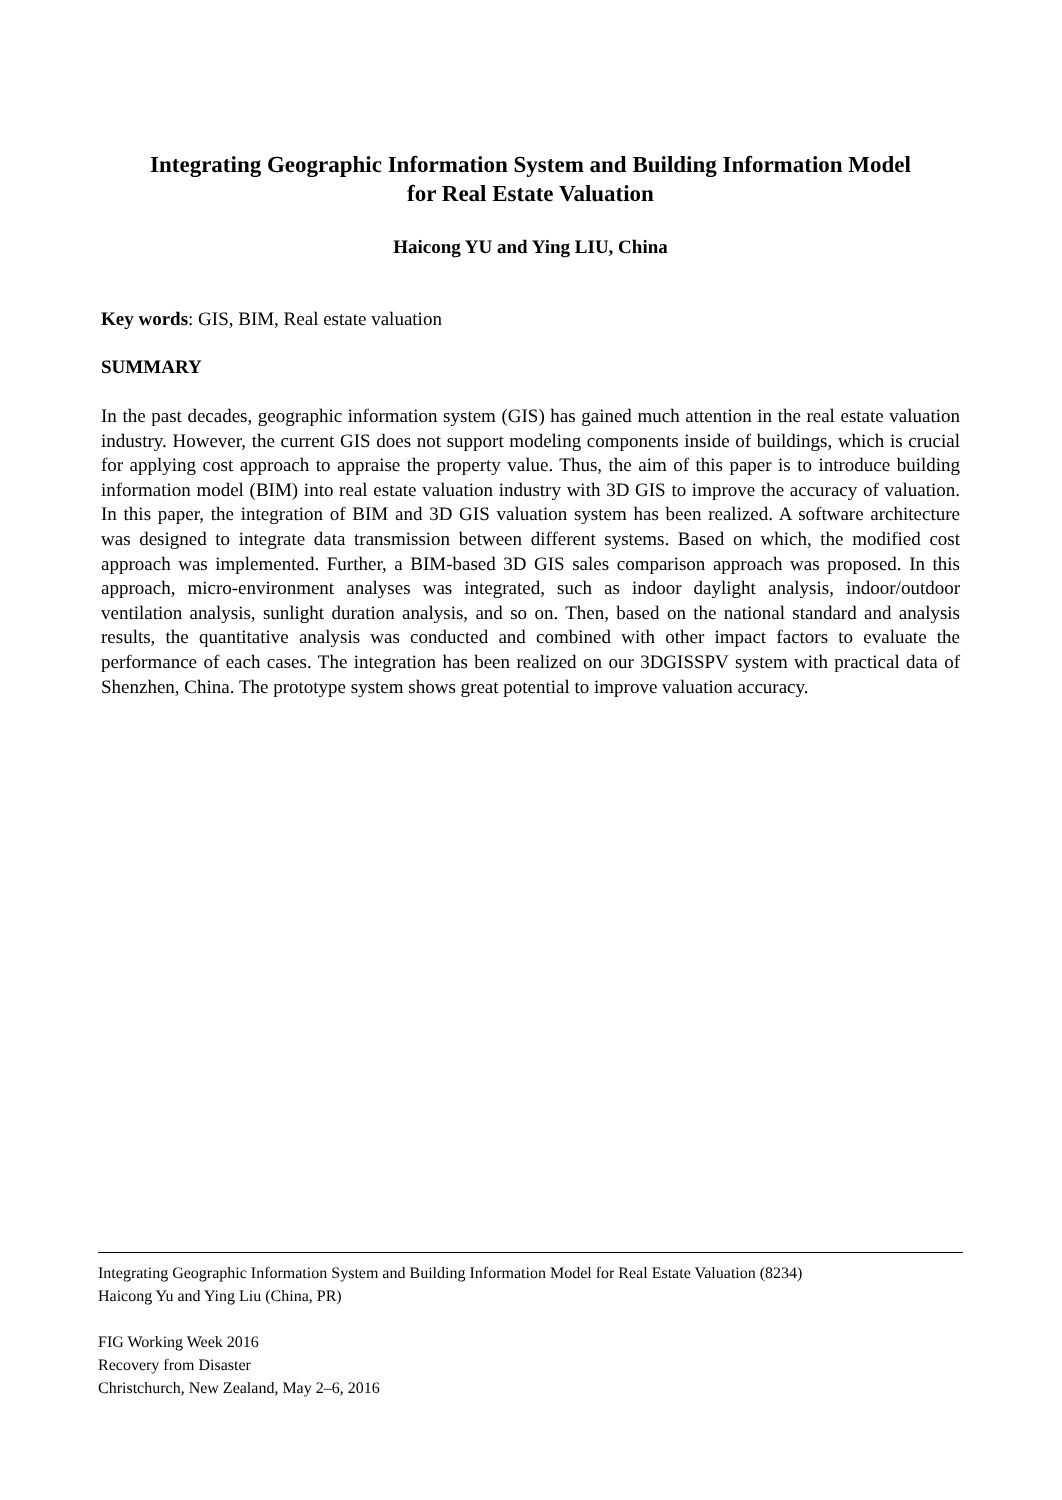Integrating Geographic Information System and Building Information Model
for Real Estate Valuation
Haicong YU and Ying LIU, China
Key words: GIS, BIM, Real estate valuation
SUMMARY
In the past decades, geographic information system (GIS) has gained much attention in the real estate valuation industry. However, the current GIS does not support modeling components inside of buildings, which is crucial for applying cost approach to appraise the property value. Thus, the aim of this paper is to introduce building information model (BIM) into real estate valuation industry with 3D GIS to improve the accuracy of valuation. In this paper, the integration of BIM and 3D GIS valuation system has been realized. A software architecture was designed to integrate data transmission between different systems. Based on which, the modified cost approach was implemented. Further, a BIM-based 3D GIS sales comparison approach was proposed. In this approach, micro-environment analyses was integrated, such as indoor daylight analysis, indoor/outdoor ventilation analysis, sunlight duration analysis, and so on. Then, based on the national standard and analysis results, the quantitative analysis was conducted and combined with other impact factors to evaluate the performance of each cases. The integration has been realized on our 3DGISSPV system with practical data of Shenzhen, China. The prototype system shows great potential to improve valuation accuracy.
Integrating Geographic Information System and Building Information Model for Real Estate Valuation (8234)
Haicong Yu and Ying Liu (China, PR)
FIG Working Week 2016
Recovery from Disaster
Christchurch, New Zealand, May 2–6, 2016